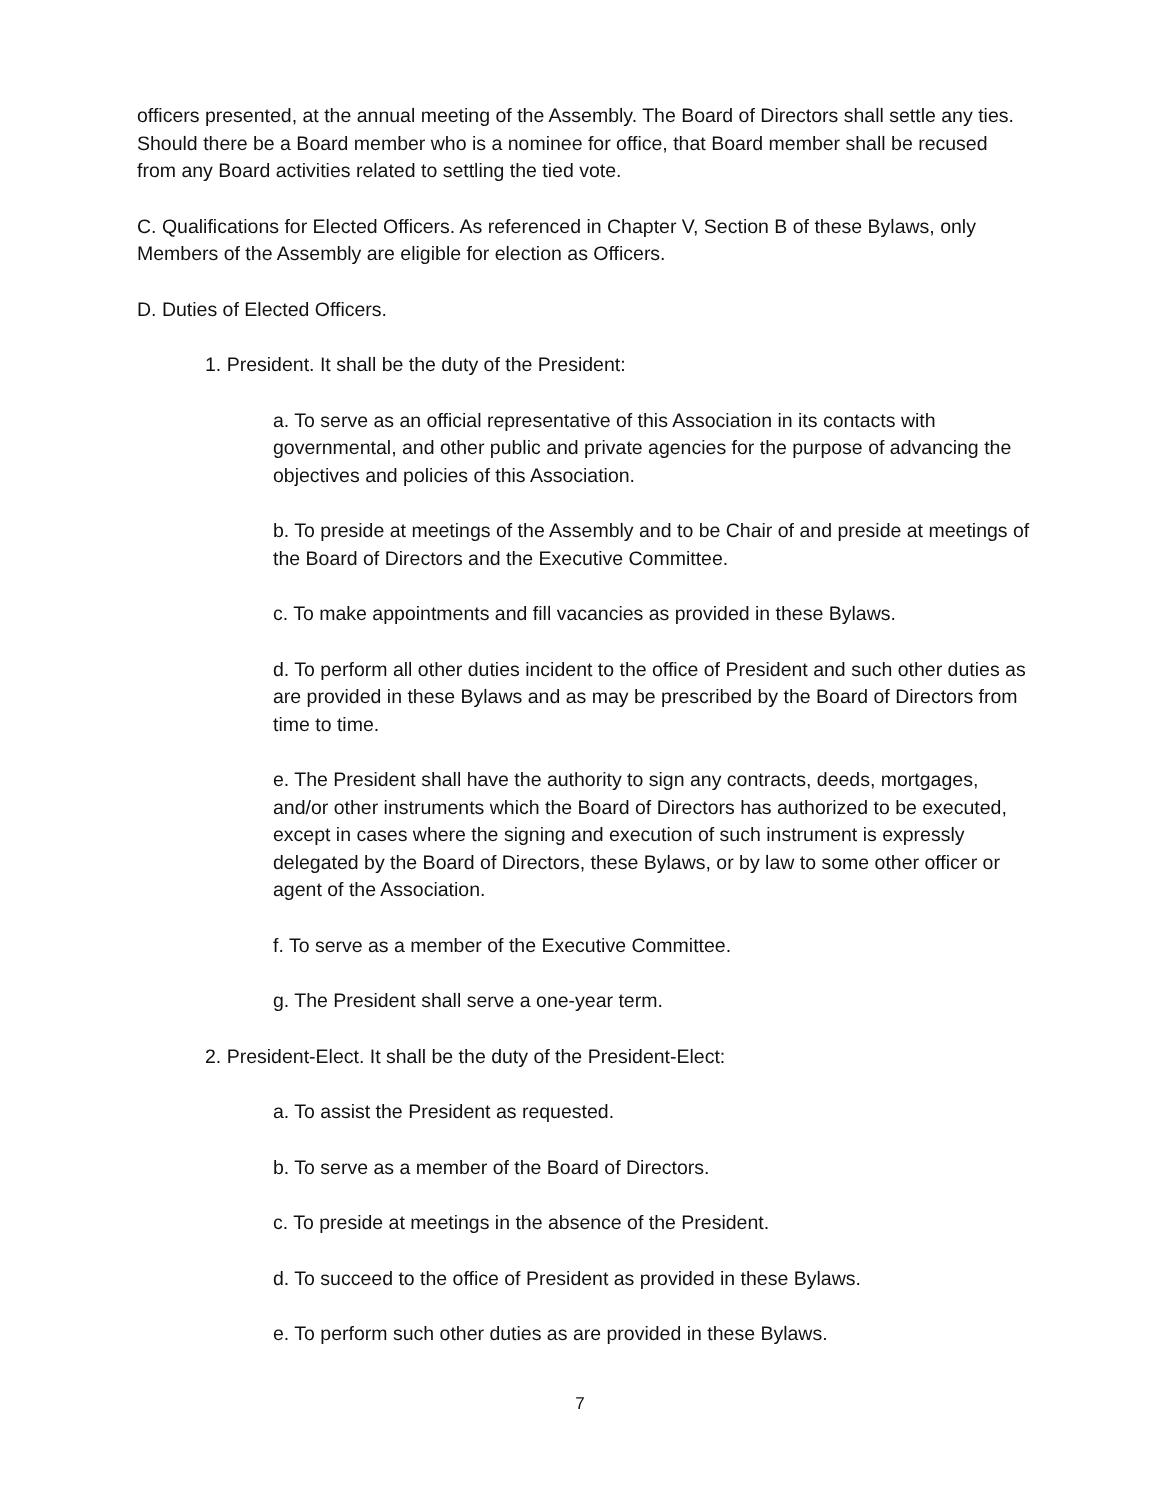officers presented, at the annual meeting of the Assembly. The Board of Directors shall settle any ties. Should there be a Board member who is a nominee for office, that Board member shall be recused from any Board activities related to settling the tied vote.
C. Qualifications for Elected Officers. As referenced in Chapter V, Section B of these Bylaws, only Members of the Assembly are eligible for election as Officers.
D. Duties of Elected Officers.
1. President. It shall be the duty of the President:
a. To serve as an official representative of this Association in its contacts with governmental, and other public and private agencies for the purpose of advancing the objectives and policies of this Association.
b. To preside at meetings of the Assembly and to be Chair of and preside at meetings of the Board of Directors and the Executive Committee.
c. To make appointments and fill vacancies as provided in these Bylaws.
d. To perform all other duties incident to the office of President and such other duties as are provided in these Bylaws and as may be prescribed by the Board of Directors from time to time.
e. The President shall have the authority to sign any contracts, deeds, mortgages, and/or other instruments which the Board of Directors has authorized to be executed, except in cases where the signing and execution of such instrument is expressly delegated by the Board of Directors, these Bylaws, or by law to some other officer or agent of the Association.
f. To serve as a member of the Executive Committee.
g. The President shall serve a one-year term.
2. President-Elect. It shall be the duty of the President-Elect:
a. To assist the President as requested.
b. To serve as a member of the Board of Directors.
c. To preside at meetings in the absence of the President.
d. To succeed to the office of President as provided in these Bylaws.
e. To perform such other duties as are provided in these Bylaws.
7